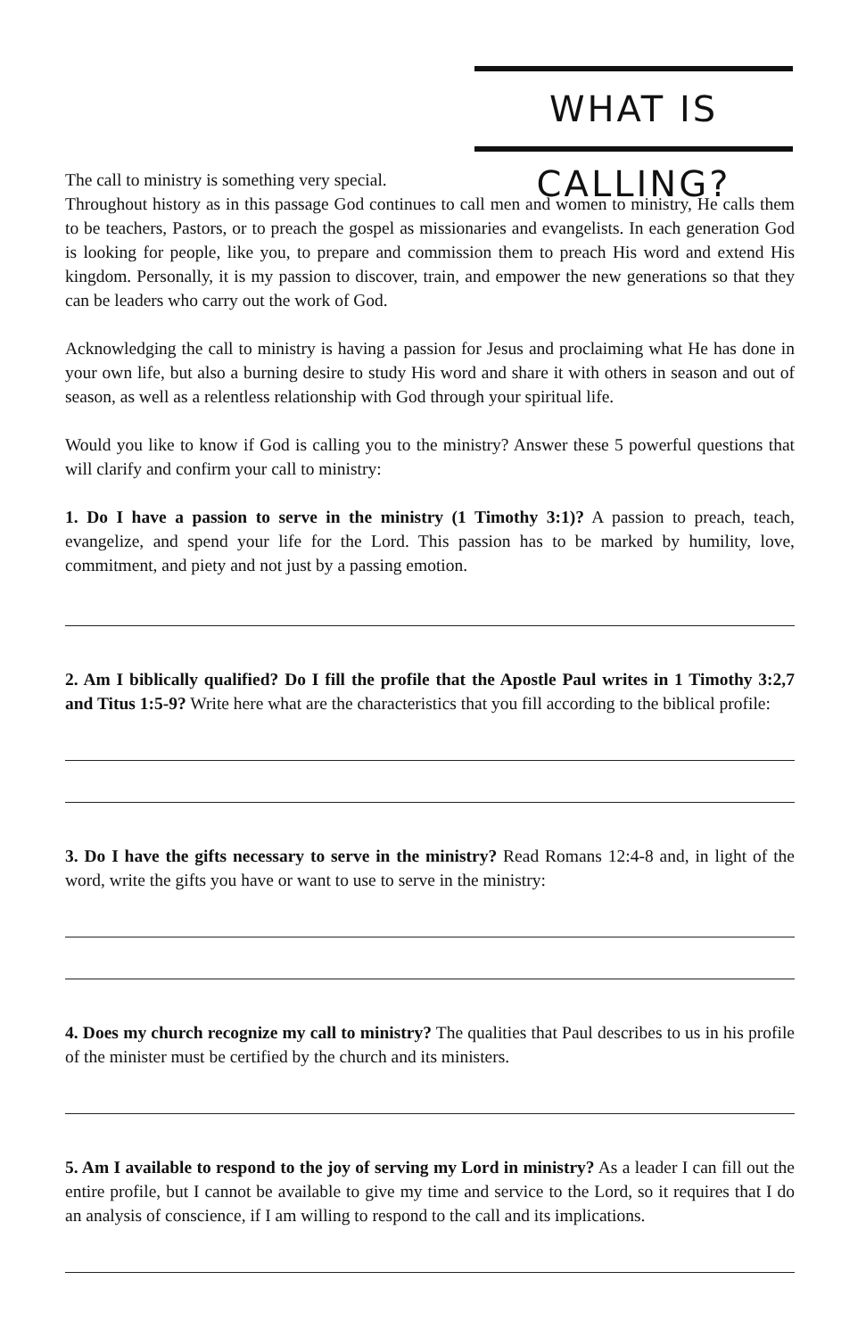WHAT IS CALLING?
The call to ministry is something very special.
Throughout history as in this passage God continues to call men and women to ministry, He calls them to be teachers, Pastors, or to preach the gospel as missionaries and evangelists. In each generation God is looking for people, like you, to prepare and commission them to preach His word and extend His kingdom. Personally, it is my passion to discover, train, and empower the new generations so that they can be leaders who carry out the work of God.
Acknowledging the call to ministry is having a passion for Jesus and proclaiming what He has done in your own life, but also a burning desire to study His word and share it with others in season and out of season, as well as a relentless relationship with God through your spiritual life.
Would you like to know if God is calling you to the ministry? Answer these 5 powerful questions that will clarify and confirm your call to ministry:
1. Do I have a passion to serve in the ministry (1 Timothy 3:1)? A passion to preach, teach, evangelize, and spend your life for the Lord. This passion has to be marked by humility, love, commitment, and piety and not just by a passing emotion.
2. Am I biblically qualified? Do I fill the profile that the Apostle Paul writes in 1 Timothy 3:2,7 and Titus 1:5-9? Write here what are the characteristics that you fill according to the biblical profile:
3. Do I have the gifts necessary to serve in the ministry? Read Romans 12:4-8 and, in light of the word, write the gifts you have or want to use to serve in the ministry:
4. Does my church recognize my call to ministry? The qualities that Paul describes to us in his profile of the minister must be certified by the church and its ministers.
5. Am I available to respond to the joy of serving my Lord in ministry? As a leader I can fill out the entire profile, but I cannot be available to give my time and service to the Lord, so it requires that I do an analysis of conscience, if I am willing to respond to the call and its implications.